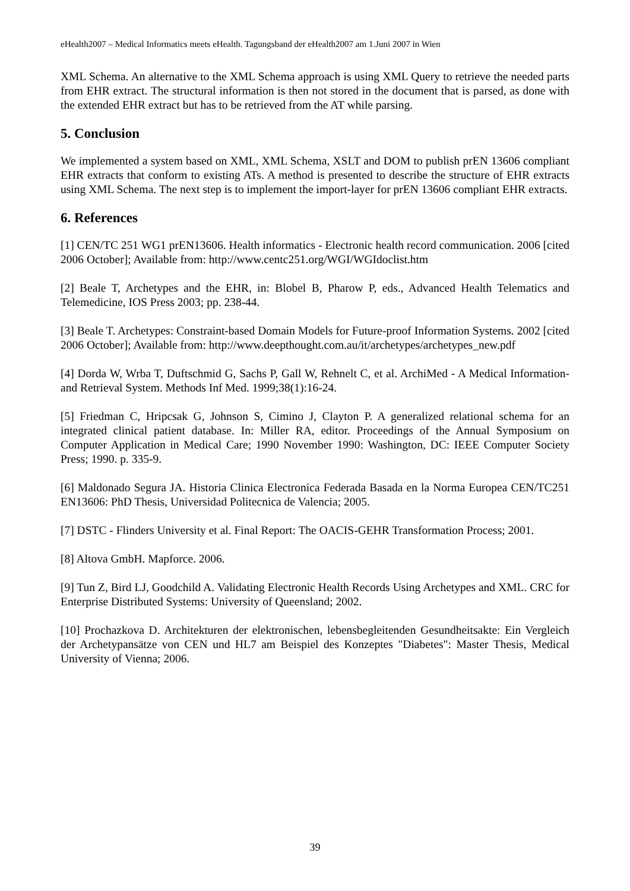eHealth2007 – Medical Informatics meets eHealth. Tagungsband der eHealth2007 am 1.Juni 2007 in Wien
XML Schema. An alternative to the XML Schema approach is using XML Query to retrieve the needed parts from EHR extract. The structural information is then not stored in the document that is parsed, as done with the extended EHR extract but has to be retrieved from the AT while parsing.
5. Conclusion
We implemented a system based on XML, XML Schema, XSLT and DOM to publish prEN 13606 compliant EHR extracts that conform to existing ATs. A method is presented to describe the structure of EHR extracts using XML Schema. The next step is to implement the import-layer for prEN 13606 compliant EHR extracts.
6. References
[1] CEN/TC 251 WG1 prEN13606. Health informatics - Electronic health record communication. 2006 [cited 2006 October]; Available from: http://www.centc251.org/WGI/WGIdoclist.htm
[2] Beale T, Archetypes and the EHR, in: Blobel B, Pharow P, eds., Advanced Health Telematics and Telemedicine, IOS Press 2003; pp. 238-44.
[3] Beale T. Archetypes: Constraint-based Domain Models for Future-proof Information Systems. 2002 [cited 2006 October]; Available from: http://www.deepthought.com.au/it/archetypes/archetypes_new.pdf
[4] Dorda W, Wrba T, Duftschmid G, Sachs P, Gall W, Rehnelt C, et al. ArchiMed - A Medical Information- and Retrieval System. Methods Inf Med. 1999;38(1):16-24.
[5] Friedman C, Hripcsak G, Johnson S, Cimino J, Clayton P. A generalized relational schema for an integrated clinical patient database. In: Miller RA, editor. Proceedings of the Annual Symposium on Computer Application in Medical Care; 1990 November 1990: Washington, DC: IEEE Computer Society Press; 1990. p. 335-9.
[6] Maldonado Segura JA. Historia Clinica Electronica Federada Basada en la Norma Europea CEN/TC251 EN13606: PhD Thesis, Universidad Politecnica de Valencia; 2005.
[7] DSTC - Flinders University et al. Final Report: The OACIS-GEHR Transformation Process; 2001.
[8] Altova GmbH. Mapforce. 2006.
[9] Tun Z, Bird LJ, Goodchild A. Validating Electronic Health Records Using Archetypes and XML. CRC for Enterprise Distributed Systems: University of Queensland; 2002.
[10] Prochazkova D. Architekturen der elektronischen, lebensbegleitenden Gesundheitsakte: Ein Vergleich der Archetypansätze von CEN und HL7 am Beispiel des Konzeptes "Diabetes": Master Thesis, Medical University of Vienna; 2006.
39